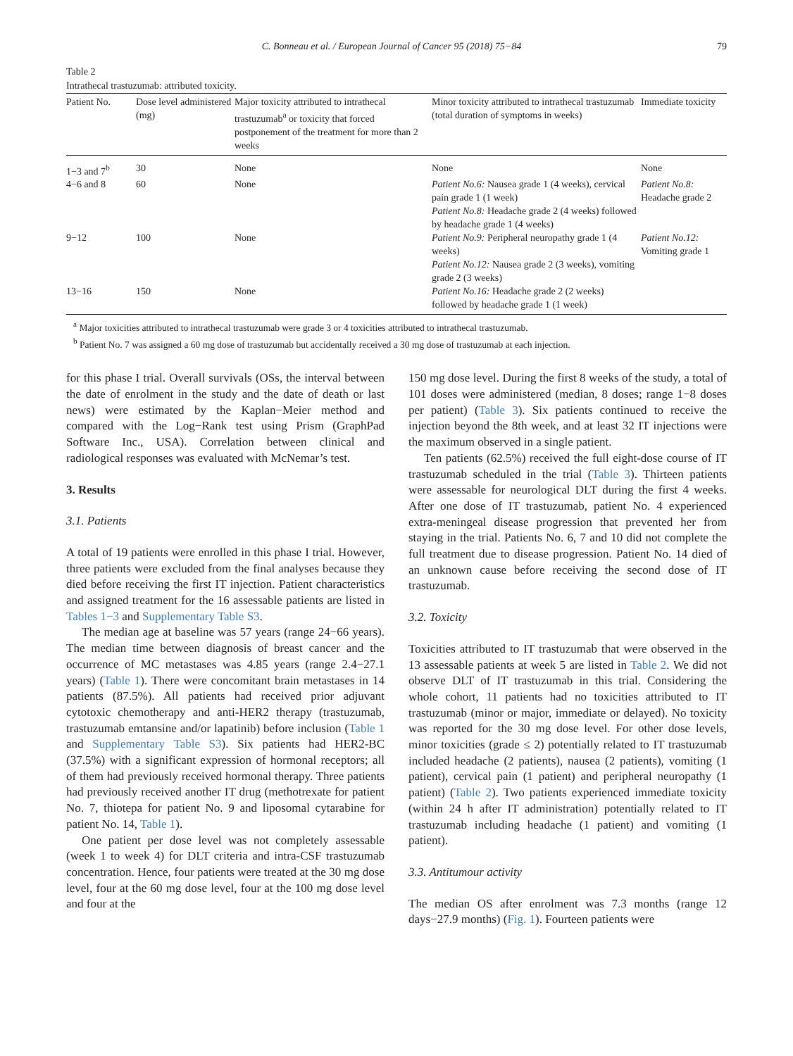C. Bonneau et al. / European Journal of Cancer 95 (2018) 75−84 79
Table 2
Intrathecal trastuzumab: attributed toxicity.
| Patient No. | Dose level administered (mg) | Major toxicity attributed to intrathecal trastuzumab<sup>a</sup> or toxicity that forced postponement of the treatment for more than 2 weeks | Minor toxicity attributed to intrathecal trastuzumab (total duration of symptoms in weeks) | Immediate toxicity |
| --- | --- | --- | --- | --- |
| 1−3 and 7<sup>b</sup> | 30 | None | None | None |
| 4−6 and 8 | 60 | None | Patient No.6: Nausea grade 1 (4 weeks), cervical pain grade 1 (1 week) Patient No.8: Headache grade 2 (4 weeks) followed by headache grade 1 (4 weeks) | Patient No.8: Headache grade 2 |
| 9−12 | 100 | None | Patient No.9: Peripheral neuropathy grade 1 (4 weeks) Patient No.12: Nausea grade 2 (3 weeks), vomiting grade 2 (3 weeks) | Patient No.12: Vomiting grade 1 |
| 13−16 | 150 | None | Patient No.16: Headache grade 2 (2 weeks) followed by headache grade 1 (1 week) | |
<sup>a</sup> Major toxicities attributed to intrathecal trastuzumab were grade 3 or 4 toxicities attributed to intrathecal trastuzumab.
<sup>b</sup> Patient No. 7 was assigned a 60 mg dose of trastuzumab but accidentally received a 30 mg dose of trastuzumab at each injection.
for this phase I trial. Overall survivals (OSs, the interval between the date of enrolment in the study and the date of death or last news) were estimated by the Kaplan−Meier method and compared with the Log−Rank test using Prism (GraphPad Software Inc., USA). Correlation between clinical and radiological responses was evaluated with McNemar’s test.
3. Results
3.1. Patients
A total of 19 patients were enrolled in this phase I trial. However, three patients were excluded from the final analyses because they died before receiving the first IT injection. Patient characteristics and assigned treatment for the 16 assessable patients are listed in Tables 1−3 and Supplementary Table S3.
The median age at baseline was 57 years (range 24−66 years). The median time between diagnosis of breast cancer and the occurrence of MC metastases was 4.85 years (range 2.4−27.1 years) (Table 1). There were concomitant brain metastases in 14 patients (87.5%). All patients had received prior adjuvant cytotoxic chemotherapy and anti-HER2 therapy (trastuzumab, trastuzumab emtansine and/or lapatinib) before inclusion (Table 1 and Supplementary Table S3). Six patients had HER2-BC (37.5%) with a significant expression of hormonal receptors; all of them had previously received hormonal therapy. Three patients had previously received another IT drug (methotrexate for patient No. 7, thiotepa for patient No. 9 and liposomal cytarabine for patient No. 14, Table 1).
One patient per dose level was not completely assessable (week 1 to week 4) for DLT criteria and intra-CSF trastuzumab concentration. Hence, four patients were treated at the 30 mg dose level, four at the 60 mg dose level, four at the 100 mg dose level and four at the
150 mg dose level. During the first 8 weeks of the study, a total of 101 doses were administered (median, 8 doses; range 1−8 doses per patient) (Table 3). Six patients continued to receive the injection beyond the 8th week, and at least 32 IT injections were the maximum observed in a single patient.
Ten patients (62.5%) received the full eight-dose course of IT trastuzumab scheduled in the trial (Table 3). Thirteen patients were assessable for neurological DLT during the first 4 weeks. After one dose of IT trastuzumab, patient No. 4 experienced extra-meningeal disease progression that prevented her from staying in the trial. Patients No. 6, 7 and 10 did not complete the full treatment due to disease progression. Patient No. 14 died of an unknown cause before receiving the second dose of IT trastuzumab.
3.2. Toxicity
Toxicities attributed to IT trastuzumab that were observed in the 13 assessable patients at week 5 are listed in Table 2. We did not observe DLT of IT trastuzumab in this trial. Considering the whole cohort, 11 patients had no toxicities attributed to IT trastuzumab (minor or major, immediate or delayed). No toxicity was reported for the 30 mg dose level. For other dose levels, minor toxicities (grade ≤ 2) potentially related to IT trastuzumab included headache (2 patients), nausea (2 patients), vomiting (1 patient), cervical pain (1 patient) and peripheral neuropathy (1 patient) (Table 2). Two patients experienced immediate toxicity (within 24 h after IT administration) potentially related to IT trastuzumab including headache (1 patient) and vomiting (1 patient).
3.3. Antitumour activity
The median OS after enrolment was 7.3 months (range 12 days−27.9 months) (Fig. 1). Fourteen patients were